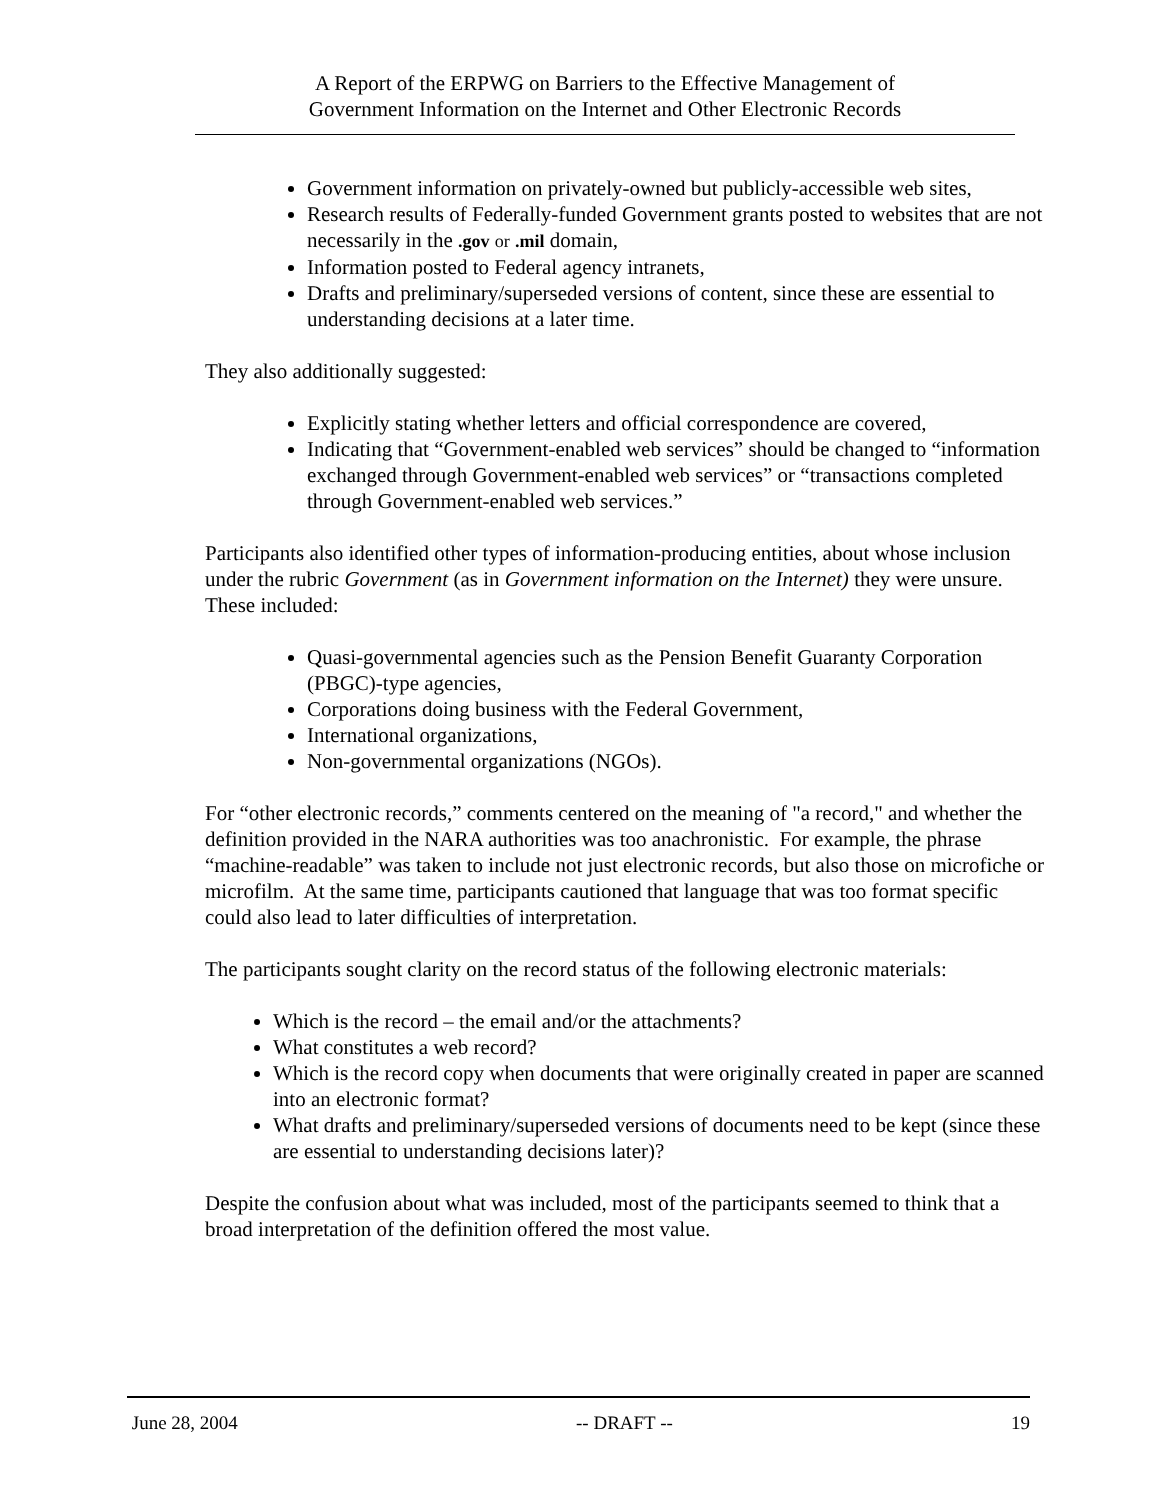A Report of the ERPWG on Barriers to the Effective Management of
Government Information on the Internet and Other Electronic Records
Government information on privately-owned but publicly-accessible web sites,
Research results of Federally-funded Government grants posted to websites that are not necessarily in the .gov or .mil domain,
Information posted to Federal agency intranets,
Drafts and preliminary/superseded versions of content, since these are essential to understanding decisions at a later time.
They also additionally suggested:
Explicitly stating whether letters and official correspondence are covered,
Indicating that “Government-enabled web services” should be changed to “information exchanged through Government-enabled web services” or “transactions completed through Government-enabled web services.”
Participants also identified other types of information-producing entities, about whose inclusion under the rubric Government (as in Government information on the Internet) they were unsure. These included:
Quasi-governmental agencies such as the Pension Benefit Guaranty Corporation (PBGC)-type agencies,
Corporations doing business with the Federal Government,
International organizations,
Non-governmental organizations (NGOs).
For “other electronic records,” comments centered on the meaning of "a record," and whether the definition provided in the NARA authorities was too anachronistic. For example, the phrase “machine-readable” was taken to include not just electronic records, but also those on microfiche or microfilm. At the same time, participants cautioned that language that was too format specific could also lead to later difficulties of interpretation.
The participants sought clarity on the record status of the following electronic materials:
Which is the record – the email and/or the attachments?
What constitutes a web record?
Which is the record copy when documents that were originally created in paper are scanned into an electronic format?
What drafts and preliminary/superseded versions of documents need to be kept (since these are essential to understanding decisions later)?
Despite the confusion about what was included, most of the participants seemed to think that a broad interpretation of the definition offered the most value.
June 28, 2004 -- DRAFT -- 19